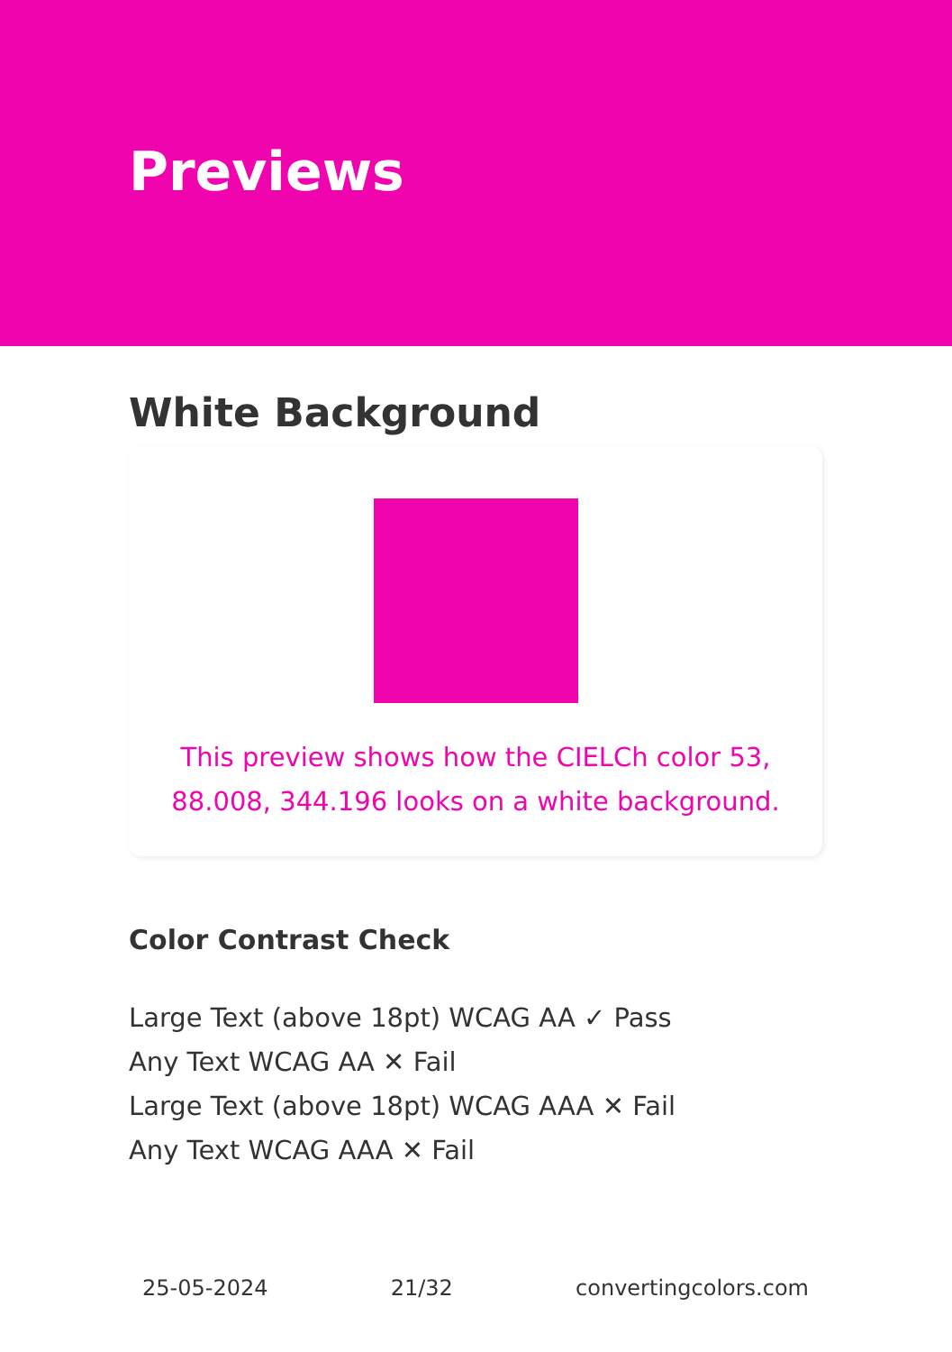Previews
White Background
This preview shows how the CIELCh color 53, 88.008, 344.196 looks on a white background.
Color Contrast Check
Large Text (above 18pt) WCAG AA ✓ Pass
Any Text WCAG AA ✕ Fail
Large Text (above 18pt) WCAG AAA ✕ Fail
Any Text WCAG AAA ✕ Fail
25-05-2024 21/32 convertingcolors.com